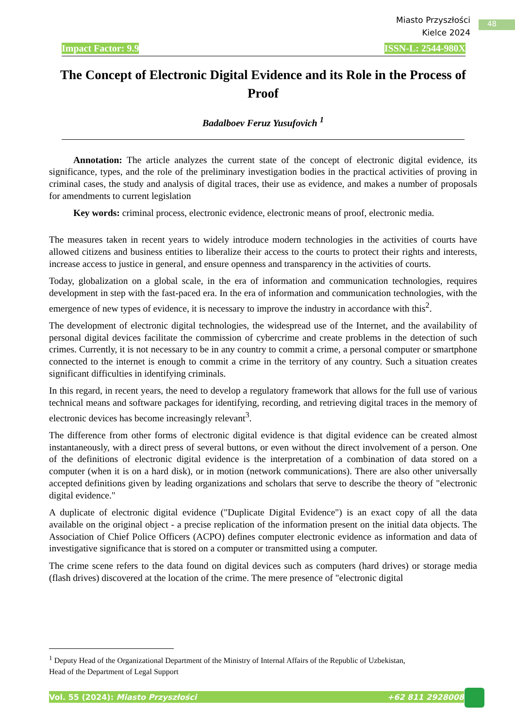Miasto Przyszłości
Kielce 2024
48
Impact Factor: 9.9 ISSN-L: 2544-980X
The Concept of Electronic Digital Evidence and its Role in the Process of Proof
Badalboev Feruz Yusufovich <sup>1</sup>
Annotation: The article analyzes the current state of the concept of electronic digital evidence, its significance, types, and the role of the preliminary investigation bodies in the practical activities of proving in criminal cases, the study and analysis of digital traces, their use as evidence, and makes a number of proposals for amendments to current legislation
Key words: criminal process, electronic evidence, electronic means of proof, electronic media.
The measures taken in recent years to widely introduce modern technologies in the activities of courts have allowed citizens and business entities to liberalize their access to the courts to protect their rights and interests, increase access to justice in general, and ensure openness and transparency in the activities of courts.
Today, globalization on a global scale, in the era of information and communication technologies, requires development in step with the fast-paced era. In the era of information and communication technologies, with the emergence of new types of evidence, it is necessary to improve the industry in accordance with this<sup>2</sup>.
The development of electronic digital technologies, the widespread use of the Internet, and the availability of personal digital devices facilitate the commission of cybercrime and create problems in the detection of such crimes. Currently, it is not necessary to be in any country to commit a crime, a personal computer or smartphone connected to the internet is enough to commit a crime in the territory of any country. Such a situation creates significant difficulties in identifying criminals.
In this regard, in recent years, the need to develop a regulatory framework that allows for the full use of various technical means and software packages for identifying, recording, and retrieving digital traces in the memory of electronic devices has become increasingly relevant<sup>3</sup>.
The difference from other forms of electronic digital evidence is that digital evidence can be created almost instantaneously, with a direct press of several buttons, or even without the direct involvement of a person. One of the definitions of electronic digital evidence is the interpretation of a combination of data stored on a computer (when it is on a hard disk), or in motion (network communications). There are also other universally accepted definitions given by leading organizations and scholars that serve to describe the theory of "electronic digital evidence."
A duplicate of electronic digital evidence ("Duplicate Digital Evidence") is an exact copy of all the data available on the original object - a precise replication of the information present on the initial data objects. The Association of Chief Police Officers (ACPO) defines computer electronic evidence as information and data of investigative significance that is stored on a computer or transmitted using a computer.
The crime scene refers to the data found on digital devices such as computers (hard drives) or storage media (flash drives) discovered at the location of the crime. The mere presence of "electronic digital
<sup>1</sup> Deputy Head of the Organizational Department of the Ministry of Internal Affairs of the Republic of Uzbekistan,
Head of the Department of Legal Support
Vol. 55 (2024): Miasto Przyszłości +62 811 2928008